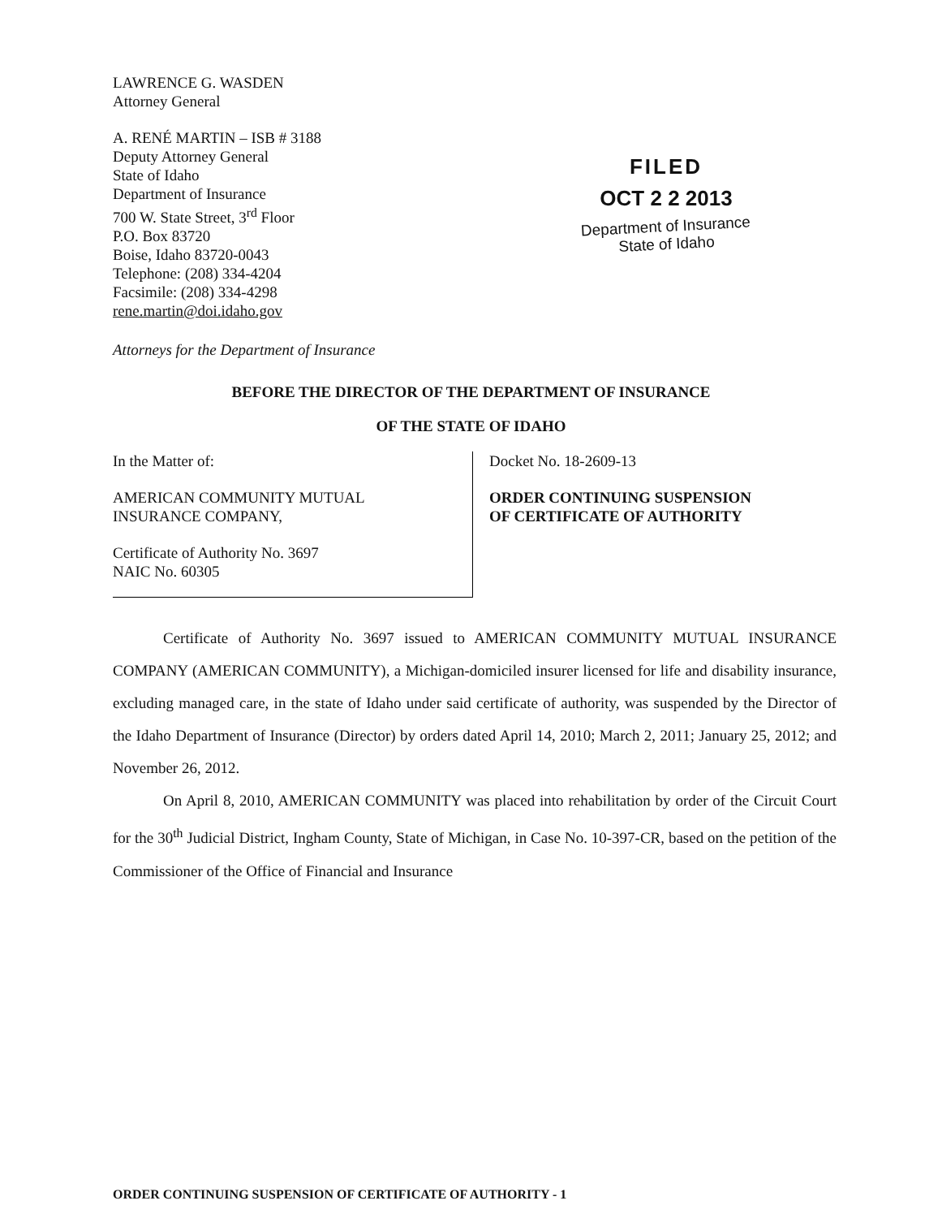LAWRENCE G. WASDEN
Attorney General
A. RENÉ MARTIN – ISB # 3188
Deputy Attorney General
State of Idaho
Department of Insurance
700 W. State Street, 3<sup>rd</sup> Floor
P.O. Box 83720
Boise, Idaho 83720-0043
Telephone: (208) 334-4204
Facsimile: (208) 334-4298
rene.martin@doi.idaho.gov
FILED
OCT 2 2 2013
Department of Insurance
State of Idaho
Attorneys for the Department of Insurance
BEFORE THE DIRECTOR OF THE DEPARTMENT OF INSURANCE
OF THE STATE OF IDAHO
In the Matter of:
AMERICAN COMMUNITY MUTUAL
INSURANCE COMPANY,
Certificate of Authority No. 3697
NAIC No. 60305
Docket No. 18-2609-13
ORDER CONTINUING SUSPENSION
OF CERTIFICATE OF AUTHORITY
Certificate of Authority No. 3697 issued to AMERICAN COMMUNITY MUTUAL INSURANCE COMPANY (AMERICAN COMMUNITY), a Michigan-domiciled insurer licensed for life and disability insurance, excluding managed care, in the state of Idaho under said certificate of authority, was suspended by the Director of the Idaho Department of Insurance (Director) by orders dated April 14, 2010; March 2, 2011; January 25, 2012; and November 26, 2012.
On April 8, 2010, AMERICAN COMMUNITY was placed into rehabilitation by order of the Circuit Court for the 30<sup>th</sup> Judicial District, Ingham County, State of Michigan, in Case No. 10-397-CR, based on the petition of the Commissioner of the Office of Financial and Insurance
ORDER CONTINUING SUSPENSION OF CERTIFICATE OF AUTHORITY - 1